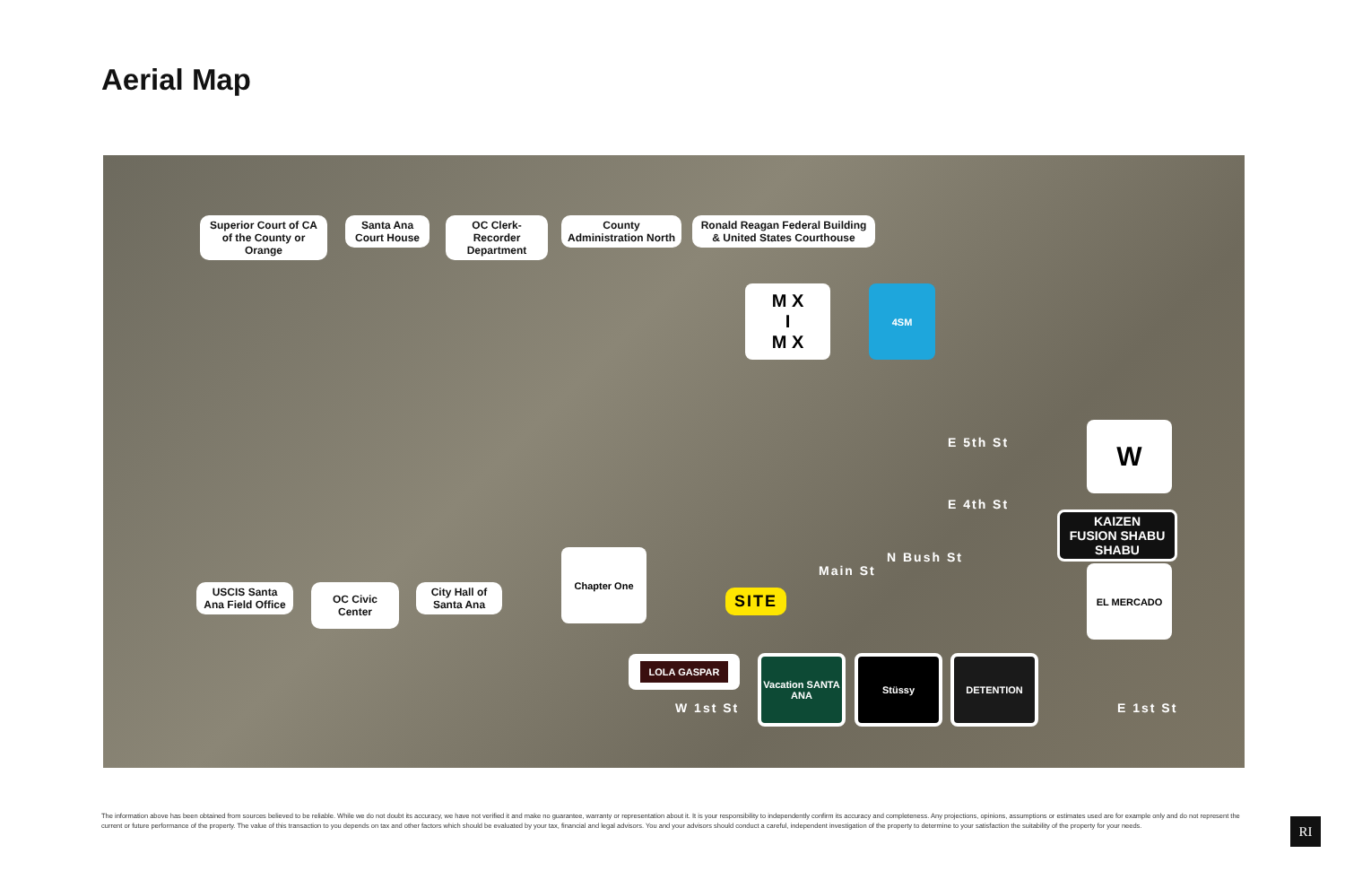Aerial Map
Superior Court of CA of the County or Orange
Santa Ana Court House
OC Clerk-Recorder Department
County Administration North
Ronald Reagan Federal Building & United States Courthouse
M X
I
M X
4SM
SITE
E 5th St
E 4th St
W
KAIZEN
FUSION SHABU SHABU
EL MERCADO
USCIS Santa Ana Field Office
OC Civic Center
City Hall of Santa Ana
Chapter One
Main St
N Bush St
LOLA GASPAR
Vacation SANTA ANA
Stüssy DETENTION
W 1st St E 1st St
The information above has been obtained from sources believed to be reliable. While we do not doubt its accuracy, we have not verified it and make no guarantee, warranty or representation about it. It is your responsibility to independently confirm its accuracy and completeness. Any projections, opinions, assumptions or estimates used are for example only and do not represent the current or future performance of the property. The value of this transaction to you depends on tax and other factors which should be evaluated by your tax, financial and legal advisors. You and your advisors should conduct a careful, independent investigation of the property to determine to your satisfaction the suitability of the property for your needs.
RI